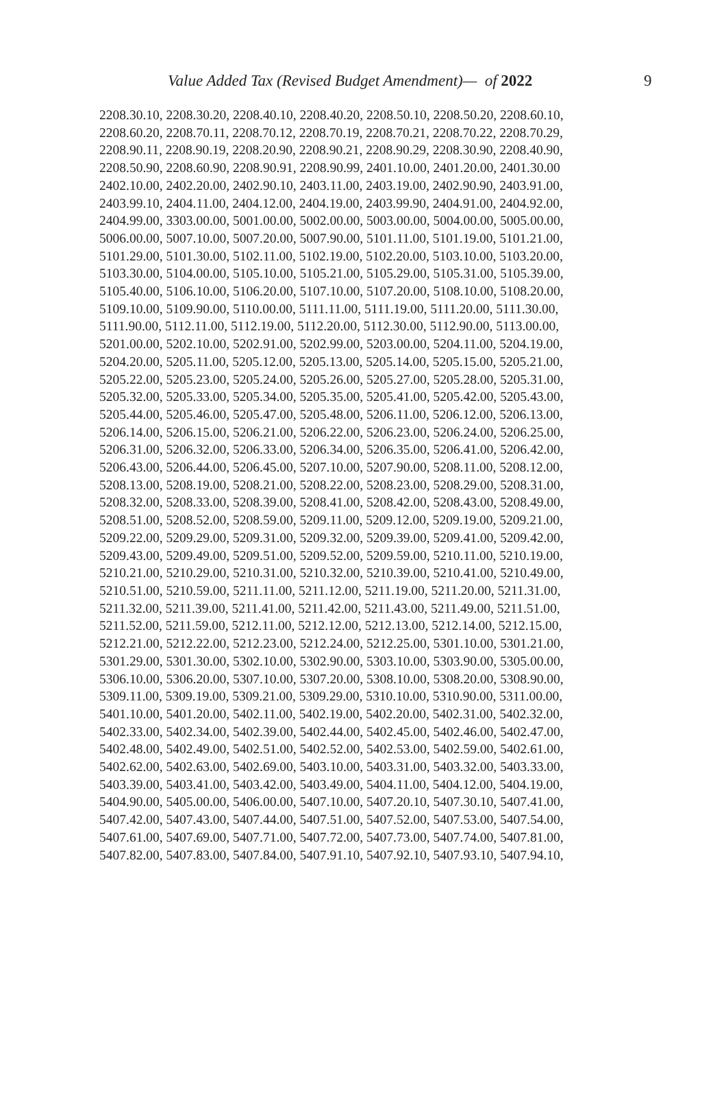Value Added Tax (Revised Budget Amendment)— of 2022 9
2208.30.10, 2208.30.20, 2208.40.10, 2208.40.20, 2208.50.10, 2208.50.20, 2208.60.10,
2208.60.20, 2208.70.11, 2208.70.12, 2208.70.19, 2208.70.21, 2208.70.22, 2208.70.29,
2208.90.11, 2208.90.19, 2208.20.90, 2208.90.21, 2208.90.29, 2208.30.90, 2208.40.90,
2208.50.90, 2208.60.90, 2208.90.91, 2208.90.99, 2401.10.00, 2401.20.00, 2401.30.00
2402.10.00, 2402.20.00, 2402.90.10, 2403.11.00, 2403.19.00, 2402.90.90, 2403.91.00,
2403.99.10, 2404.11.00, 2404.12.00, 2404.19.00, 2403.99.90, 2404.91.00, 2404.92.00,
2404.99.00, 3303.00.00, 5001.00.00, 5002.00.00, 5003.00.00, 5004.00.00, 5005.00.00,
5006.00.00, 5007.10.00, 5007.20.00, 5007.90.00, 5101.11.00, 5101.19.00, 5101.21.00,
5101.29.00, 5101.30.00, 5102.11.00, 5102.19.00, 5102.20.00, 5103.10.00, 5103.20.00,
5103.30.00, 5104.00.00, 5105.10.00, 5105.21.00, 5105.29.00, 5105.31.00, 5105.39.00,
5105.40.00, 5106.10.00, 5106.20.00, 5107.10.00, 5107.20.00, 5108.10.00, 5108.20.00,
5109.10.00, 5109.90.00, 5110.00.00, 5111.11.00, 5111.19.00, 5111.20.00, 5111.30.00,
5111.90.00, 5112.11.00, 5112.19.00, 5112.20.00, 5112.30.00, 5112.90.00, 5113.00.00,
5201.00.00, 5202.10.00, 5202.91.00, 5202.99.00, 5203.00.00, 5204.11.00, 5204.19.00,
5204.20.00, 5205.11.00, 5205.12.00, 5205.13.00, 5205.14.00, 5205.15.00, 5205.21.00,
5205.22.00, 5205.23.00, 5205.24.00, 5205.26.00, 5205.27.00, 5205.28.00, 5205.31.00,
5205.32.00, 5205.33.00, 5205.34.00, 5205.35.00, 5205.41.00, 5205.42.00, 5205.43.00,
5205.44.00, 5205.46.00, 5205.47.00, 5205.48.00, 5206.11.00, 5206.12.00, 5206.13.00,
5206.14.00, 5206.15.00, 5206.21.00, 5206.22.00, 5206.23.00, 5206.24.00, 5206.25.00,
5206.31.00, 5206.32.00, 5206.33.00, 5206.34.00, 5206.35.00, 5206.41.00, 5206.42.00,
5206.43.00, 5206.44.00, 5206.45.00, 5207.10.00, 5207.90.00, 5208.11.00, 5208.12.00,
5208.13.00, 5208.19.00, 5208.21.00, 5208.22.00, 5208.23.00, 5208.29.00, 5208.31.00,
5208.32.00, 5208.33.00, 5208.39.00, 5208.41.00, 5208.42.00, 5208.43.00, 5208.49.00,
5208.51.00, 5208.52.00, 5208.59.00, 5209.11.00, 5209.12.00, 5209.19.00, 5209.21.00,
5209.22.00, 5209.29.00, 5209.31.00, 5209.32.00, 5209.39.00, 5209.41.00, 5209.42.00,
5209.43.00, 5209.49.00, 5209.51.00, 5209.52.00, 5209.59.00, 5210.11.00, 5210.19.00,
5210.21.00, 5210.29.00, 5210.31.00, 5210.32.00, 5210.39.00, 5210.41.00, 5210.49.00,
5210.51.00, 5210.59.00, 5211.11.00, 5211.12.00, 5211.19.00, 5211.20.00, 5211.31.00,
5211.32.00, 5211.39.00, 5211.41.00, 5211.42.00, 5211.43.00, 5211.49.00, 5211.51.00,
5211.52.00, 5211.59.00, 5212.11.00, 5212.12.00, 5212.13.00, 5212.14.00, 5212.15.00,
5212.21.00, 5212.22.00, 5212.23.00, 5212.24.00, 5212.25.00, 5301.10.00, 5301.21.00,
5301.29.00, 5301.30.00, 5302.10.00, 5302.90.00, 5303.10.00, 5303.90.00, 5305.00.00,
5306.10.00, 5306.20.00, 5307.10.00, 5307.20.00, 5308.10.00, 5308.20.00, 5308.90.00,
5309.11.00, 5309.19.00, 5309.21.00, 5309.29.00, 5310.10.00, 5310.90.00, 5311.00.00,
5401.10.00, 5401.20.00, 5402.11.00, 5402.19.00, 5402.20.00, 5402.31.00, 5402.32.00,
5402.33.00, 5402.34.00, 5402.39.00, 5402.44.00, 5402.45.00, 5402.46.00, 5402.47.00,
5402.48.00, 5402.49.00, 5402.51.00, 5402.52.00, 5402.53.00, 5402.59.00, 5402.61.00,
5402.62.00, 5402.63.00, 5402.69.00, 5403.10.00, 5403.31.00, 5403.32.00, 5403.33.00,
5403.39.00, 5403.41.00, 5403.42.00, 5403.49.00, 5404.11.00, 5404.12.00, 5404.19.00,
5404.90.00, 5405.00.00, 5406.00.00, 5407.10.00, 5407.20.10, 5407.30.10, 5407.41.00,
5407.42.00, 5407.43.00, 5407.44.00, 5407.51.00, 5407.52.00, 5407.53.00, 5407.54.00,
5407.61.00, 5407.69.00, 5407.71.00, 5407.72.00, 5407.73.00, 5407.74.00, 5407.81.00,
5407.82.00, 5407.83.00, 5407.84.00, 5407.91.10, 5407.92.10, 5407.93.10, 5407.94.10,